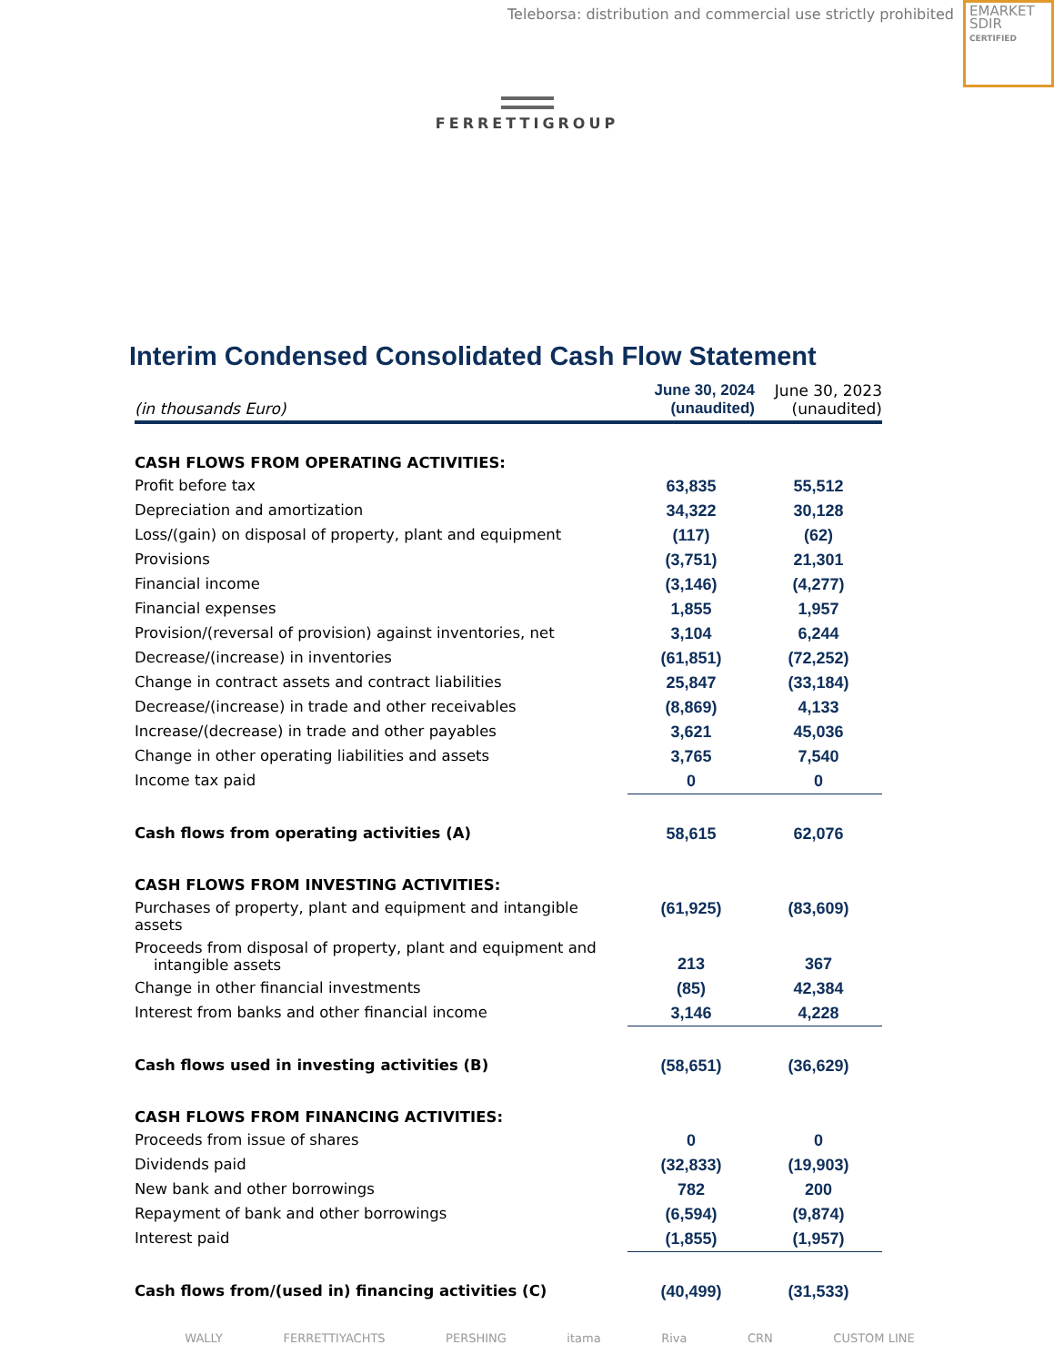Teleborsa: distribution and commercial use strictly prohibited
EMARKET
SDIR
CERTIFIED
FERRETTIGROUP
Interim Condensed Consolidated Cash Flow Statement
| (in thousands Euro) | June 30, 2024 (unaudited) | June 30, 2023 (unaudited) |
| --- | --- | --- |
| CASH FLOWS FROM OPERATING ACTIVITIES: | | |
| Profit before tax | 63,835 | 55,512 |
| Depreciation and amortization | 34,322 | 30,128 |
| Loss/(gain) on disposal of property, plant and equipment | (117) | (62) |
| Provisions | (3,751) | 21,301 |
| Financial income | (3,146) | (4,277) |
| Financial expenses | 1,855 | 1,957 |
| Provision/(reversal of provision) against inventories, net | 3,104 | 6,244 |
| Decrease/(increase) in inventories | (61,851) | (72,252) |
| Change in contract assets and contract liabilities | 25,847 | (33,184) |
| Decrease/(increase) in trade and other receivables | (8,869) | 4,133 |
| Increase/(decrease) in trade and other payables | 3,621 | 45,036 |
| Change in other operating liabilities and assets | 3,765 | 7,540 |
| Income tax paid | 0 | 0 |
| Cash flows from operating activities (A) | 58,615 | 62,076 |
| CASH FLOWS FROM INVESTING ACTIVITIES: | | |
| Purchases of property, plant and equipment and intangible assets | (61,925) | (83,609) |
| Proceeds from disposal of property, plant and equipment and intangible assets | 213 | 367 |
| Change in other financial investments | (85) | 42,384 |
| Interest from banks and other financial income | 3,146 | 4,228 |
| Cash flows used in investing activities (B) | (58,651) | (36,629) |
| CASH FLOWS FROM FINANCING ACTIVITIES: | | |
| Proceeds from issue of shares | 0 | 0 |
| Dividends paid | (32,833) | (19,903) |
| New bank and other borrowings | 782 | 200 |
| Repayment of bank and other borrowings | (6,594) | (9,874) |
| Interest paid | (1,855) | (1,957) |
| Cash flows from/(used in) financing activities (C) | (40,499) | (31,533) |
WALLY FERRETTIYACHTS PERSHING itama Riva CRN CUSTOM LINE